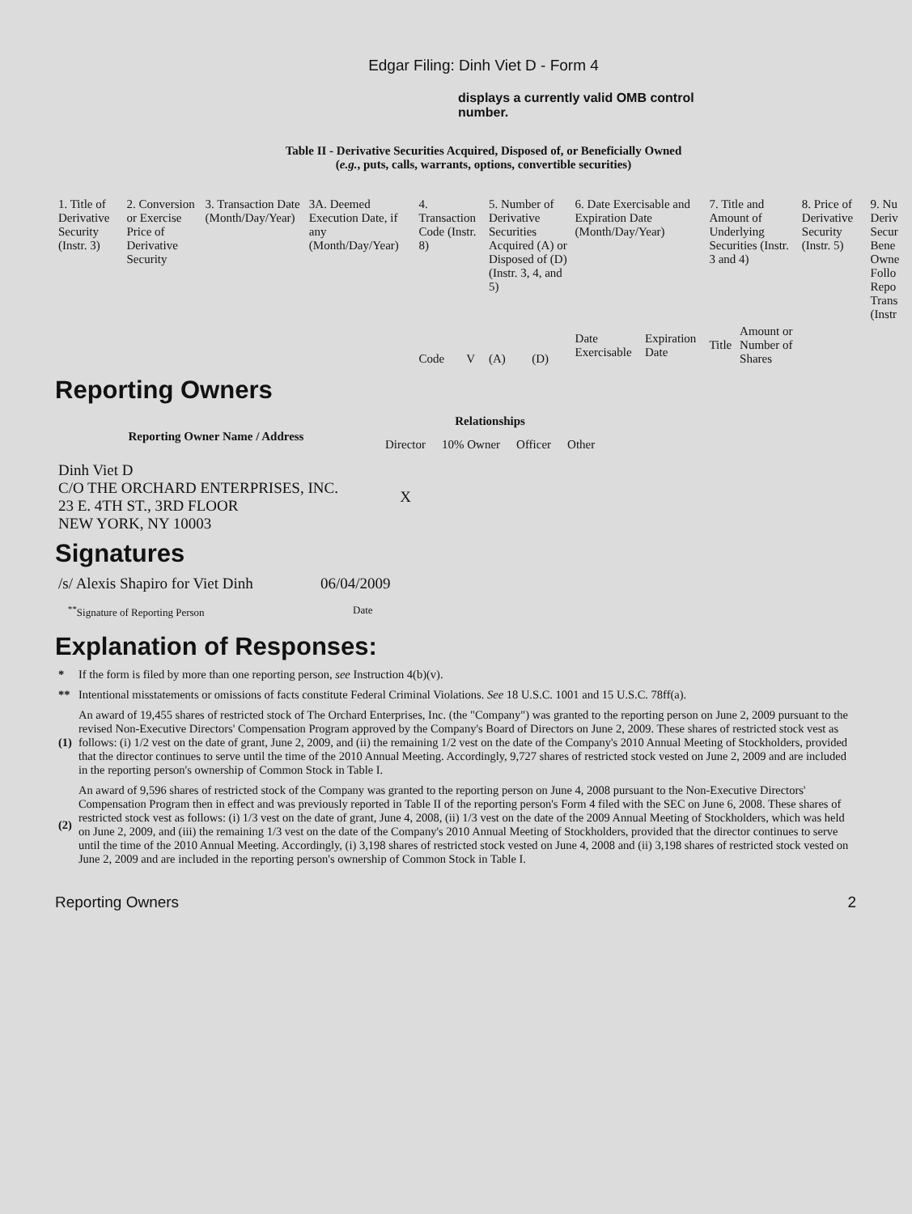Edgar Filing: Dinh Viet D - Form 4
displays a currently valid OMB control number.
Table II - Derivative Securities Acquired, Disposed of, or Beneficially Owned
(e.g., puts, calls, warrants, options, convertible securities)
| 1. Title of Derivative Security (Instr. 3) | 2. Conversion or Exercise Price of Derivative Security | 3. Transaction Date (Month/Day/Year) | 3A. Deemed Execution Date, if any (Month/Day/Year) | 4. Transaction Code (Instr. 8) | | 5. Number of Derivative Securities Acquired (A) or Disposed of (D) (Instr. 3, 4, and 5) | | 6. Date Exercisable and Expiration Date (Month/Day/Year) | | 7. Title and Amount of Underlying Securities (Instr. 3 and 4) | | 8. Price of Derivative Security (Instr. 5) | 9. Nu Deriv Secur Bene Owne Follo Repo Trans (Instr |
| | | | | Code | V | (A) | (D) | Date Exercisable | Expiration Date | Title | Amount or Number of Shares | | |
Reporting Owners
| Reporting Owner Name / Address | Relationships | | | |
| --- | --- | --- | --- | --- |
| | Director | 10% Owner | Officer | Other |
| Dinh Viet D C/O THE ORCHARD ENTERPRISES, INC. 23 E. 4TH ST., 3RD FLOOR NEW YORK, NY 10003 | X | | | |
Signatures
| /s/ Alexis Shapiro for Viet Dinh | 06/04/2009 |
| <sup>**</sup> Signature of Reporting Person | Date |
Explanation of Responses:
| * | If the form is filed by more than one reporting person, see Instruction 4(b)(v). |
| ** | Intentional misstatements or omissions of facts constitute Federal Criminal Violations. See 18 U.S.C. 1001 and 15 U.S.C. 78ff(a). |
| (1) | An award of 19,455 shares of restricted stock of The Orchard Enterprises, Inc. (the "Company") was granted to the reporting person on June 2, 2009 pursuant to the revised Non-Executive Directors' Compensation Program approved by the Company's Board of Directors on June 2, 2009. These shares of restricted stock vest as follows: (i) 1/2 vest on the date of grant, June 2, 2009, and (ii) the remaining 1/2 vest on the date of the Company's 2010 Annual Meeting of Stockholders, provided that the director continues to serve until the time of the 2010 Annual Meeting. Accordingly, 9,727 shares of restricted stock vested on June 2, 2009 and are included in the reporting person's ownership of Common Stock in Table I. |
| (2) | An award of 9,596 shares of restricted stock of the Company was granted to the reporting person on June 4, 2008 pursuant to the Non-Executive Directors' Compensation Program then in effect and was previously reported in Table II of the reporting person's Form 4 filed with the SEC on June 6, 2008. These shares of restricted stock vest as follows: (i) 1/3 vest on the date of grant, June 4, 2008, (ii) 1/3 vest on the date of the 2009 Annual Meeting of Stockholders, which was held on June 2, 2009, and (iii) the remaining 1/3 vest on the date of the Company's 2010 Annual Meeting of Stockholders, provided that the director continues to serve until the time of the 2010 Annual Meeting. Accordingly, (i) 3,198 shares of restricted stock vested on June 4, 2008 and (ii) 3,198 shares of restricted stock vested on June 2, 2009 and are included in the reporting person's ownership of Common Stock in Table I. |
Reporting Owners 2